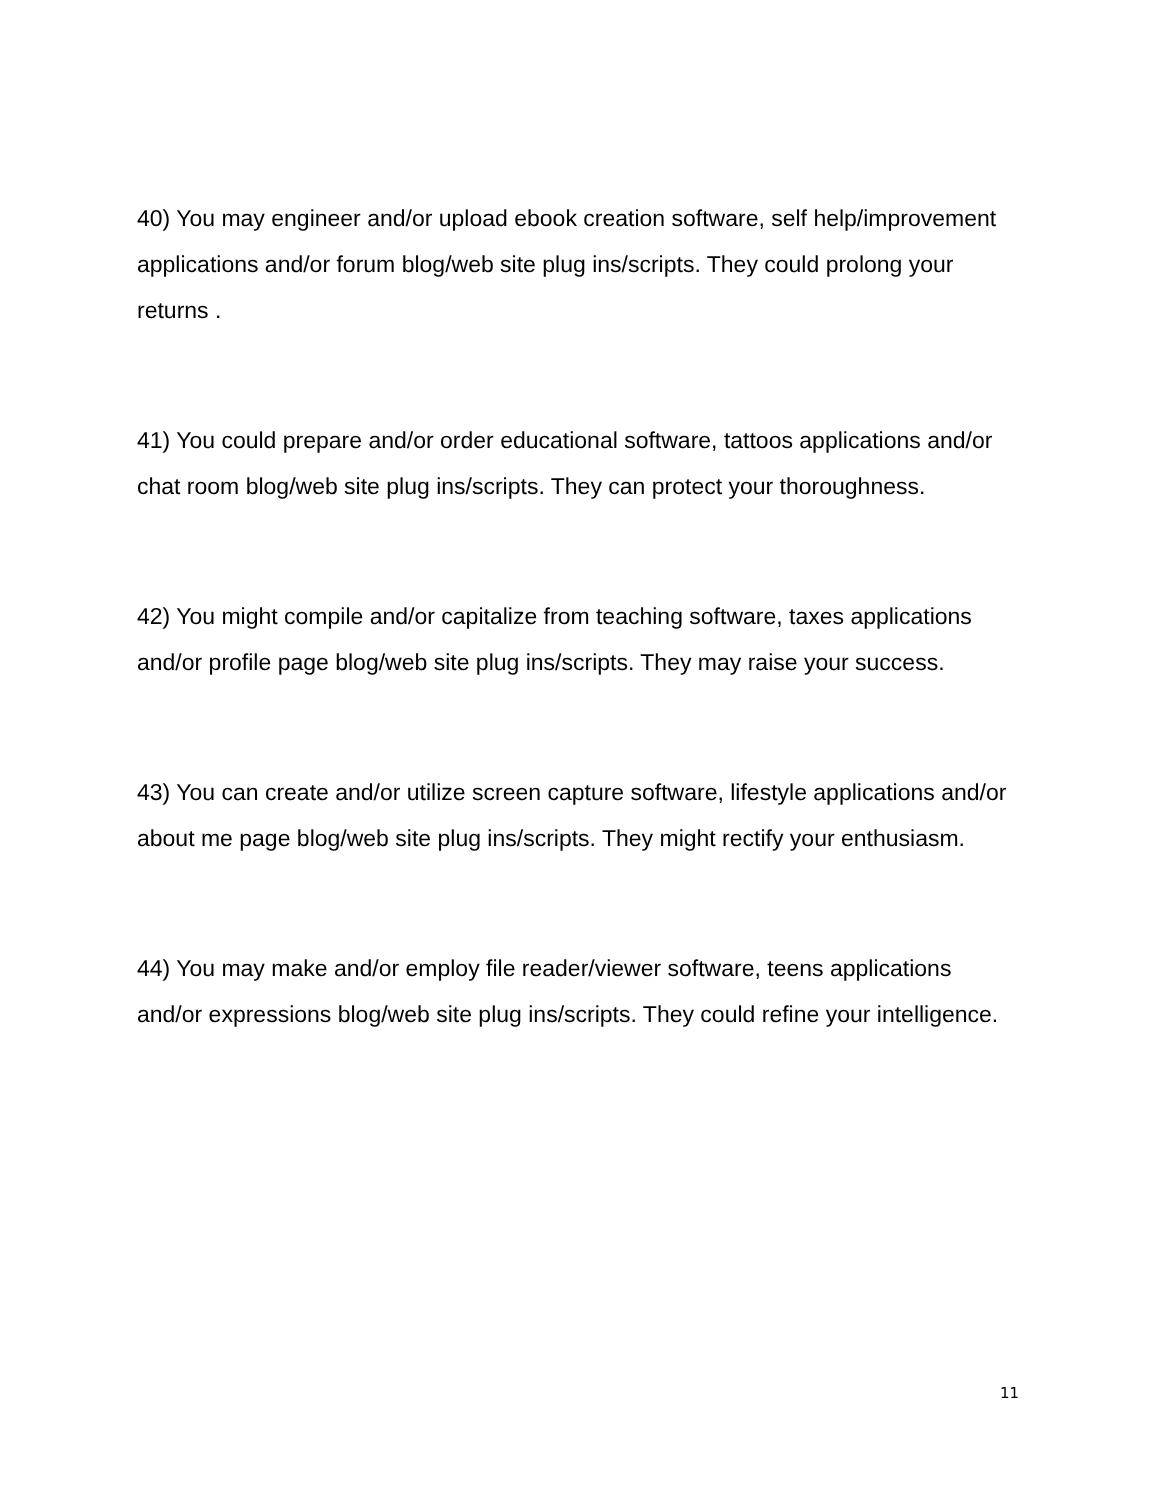40) You may engineer and/or upload ebook creation software, self help/improvement applications and/or forum blog/web site plug ins/scripts. They could prolong your returns .
41) You could prepare and/or order educational software, tattoos applications and/or chat room blog/web site plug ins/scripts. They can protect your thoroughness.
42) You might compile and/or capitalize from teaching software, taxes applications and/or profile page blog/web site plug ins/scripts. They may raise your success.
43) You can create and/or utilize screen capture software, lifestyle applications and/or about me page blog/web site plug ins/scripts. They might rectify your enthusiasm.
44) You may make and/or employ file reader/viewer software, teens applications and/or expressions blog/web site plug ins/scripts. They could refine your intelligence.
11